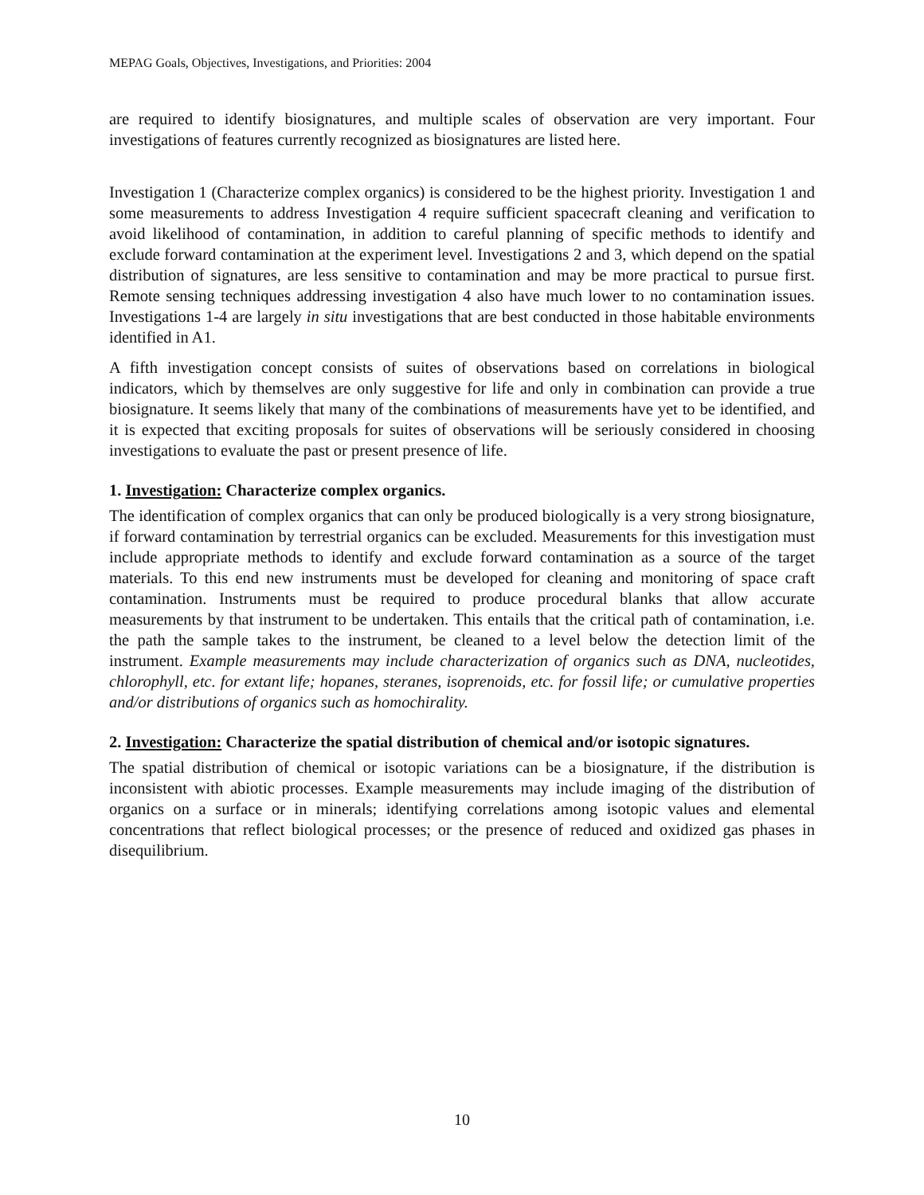MEPAG Goals, Objectives, Investigations, and Priorities: 2004
are required to identify biosignatures, and multiple scales of observation are very important. Four investigations of features currently recognized as biosignatures are listed here.
Investigation 1 (Characterize complex organics) is considered to be the highest priority. Investigation 1 and some measurements to address Investigation 4 require sufficient spacecraft cleaning and verification to avoid likelihood of contamination, in addition to careful planning of specific methods to identify and exclude forward contamination at the experiment level. Investigations 2 and 3, which depend on the spatial distribution of signatures, are less sensitive to contamination and may be more practical to pursue first. Remote sensing techniques addressing investigation 4 also have much lower to no contamination issues. Investigations 1-4 are largely in situ investigations that are best conducted in those habitable environments identified in A1.
A fifth investigation concept consists of suites of observations based on correlations in biological indicators, which by themselves are only suggestive for life and only in combination can provide a true biosignature. It seems likely that many of the combinations of measurements have yet to be identified, and it is expected that exciting proposals for suites of observations will be seriously considered in choosing investigations to evaluate the past or present presence of life.
1. Investigation: Characterize complex organics.
The identification of complex organics that can only be produced biologically is a very strong biosignature, if forward contamination by terrestrial organics can be excluded. Measurements for this investigation must include appropriate methods to identify and exclude forward contamination as a source of the target materials. To this end new instruments must be developed for cleaning and monitoring of space craft contamination. Instruments must be required to produce procedural blanks that allow accurate measurements by that instrument to be undertaken. This entails that the critical path of contamination, i.e. the path the sample takes to the instrument, be cleaned to a level below the detection limit of the instrument. Example measurements may include characterization of organics such as DNA, nucleotides, chlorophyll, etc. for extant life; hopanes, steranes, isoprenoids, etc. for fossil life; or cumulative properties and/or distributions of organics such as homochirality.
2. Investigation: Characterize the spatial distribution of chemical and/or isotopic signatures.
The spatial distribution of chemical or isotopic variations can be a biosignature, if the distribution is inconsistent with abiotic processes. Example measurements may include imaging of the distribution of organics on a surface or in minerals; identifying correlations among isotopic values and elemental concentrations that reflect biological processes; or the presence of reduced and oxidized gas phases in disequilibrium.
10